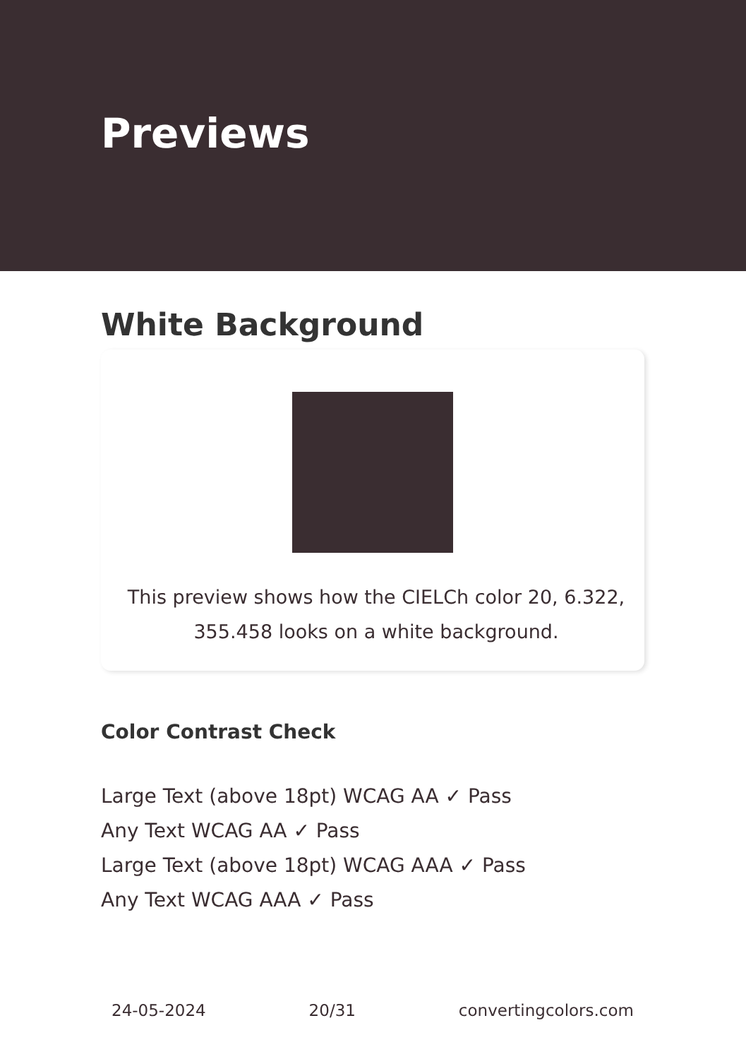Previews
White Background
This preview shows how the CIELCh color 20, 6.322, 355.458 looks on a white background.
Color Contrast Check
Large Text (above 18pt) WCAG AA ✓ Pass
Any Text WCAG AA ✓ Pass
Large Text (above 18pt) WCAG AAA ✓ Pass
Any Text WCAG AAA ✓ Pass
24-05-2024 20/31 convertingcolors.com